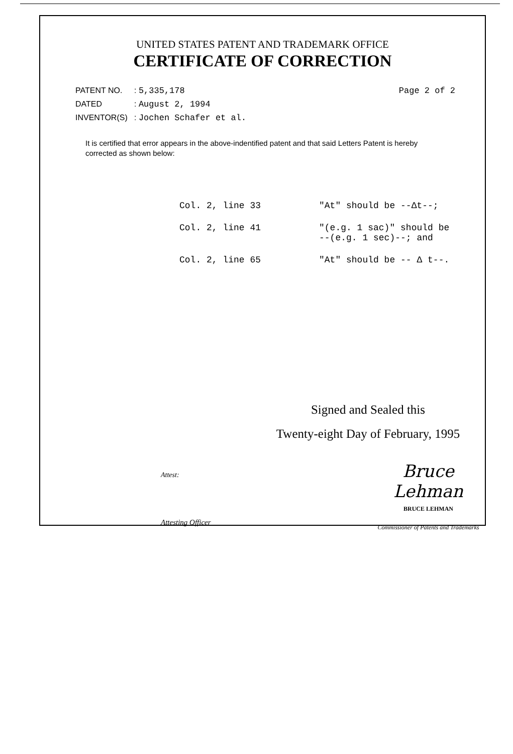UNITED STATES PATENT AND TRADEMARK OFFICE
CERTIFICATE OF CORRECTION
| PATENT NO. | : 5,335,178 | Page 2 of 2 |
| DATED | : August 2, 1994 | |
| INVENTOR(S) | : Jochen Schafer et al. | |
It is certified that error appears in the above-indentified patent and that said Letters Patent is hereby corrected as shown below:
| Col. 2, line 33 | "At" should be --Δt--; |
| Col. 2, line 41 | "(e.g. 1 sac)" should be --(e.g. 1 sec)--; and |
| Col. 2, line 65 | "At" should be -- Δ t--. |
Signed and Sealed this
Twenty-eight Day of February, 1995
Attest:
Attesting Officer
Bruce Lehman
BRUCE LEHMAN
Commissioner of Patents and Trademarks